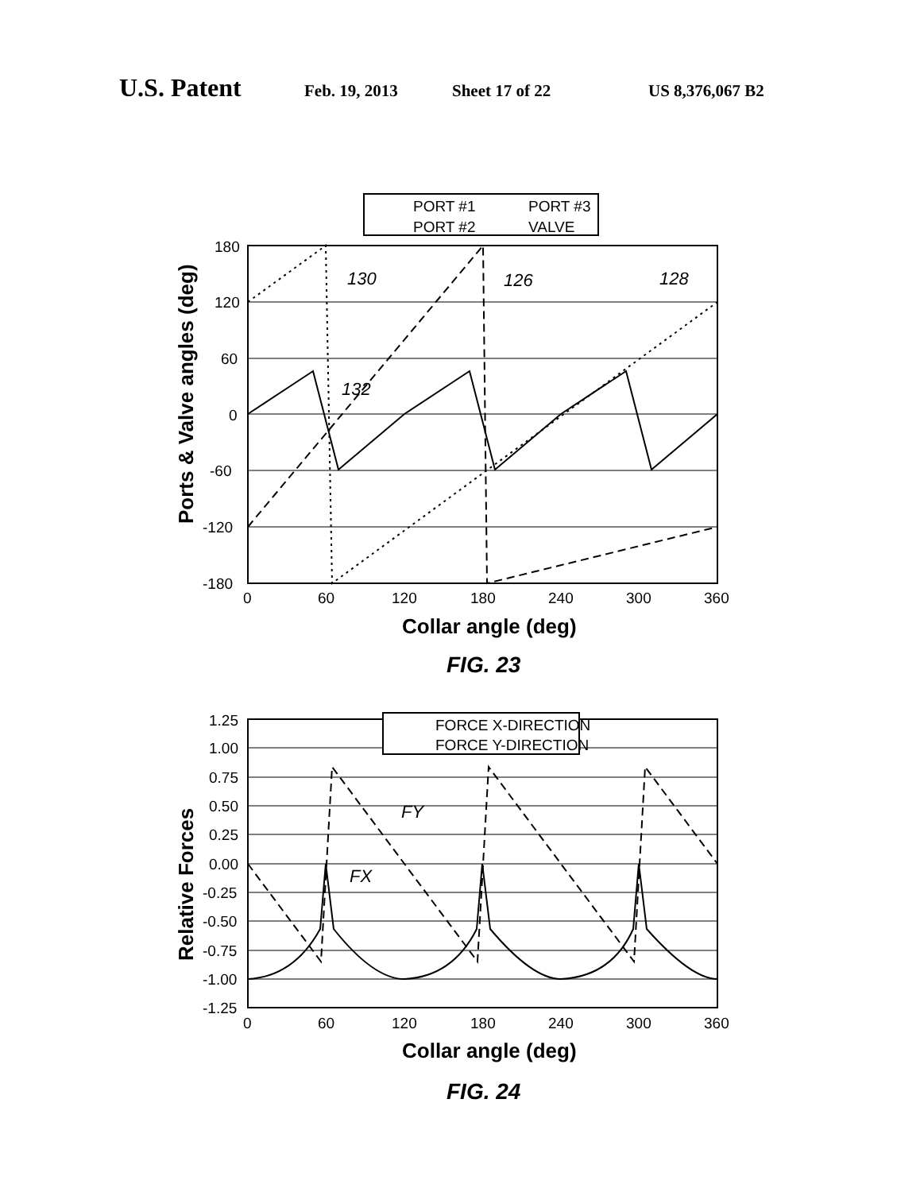U.S. Patent Feb. 19, 2013 Sheet 17 of 22 US 8,376,067 B2
PORT #1
PORT #3
PORT #2
VALVE
180
120
60
0
-60
-120
-180
0
60
120
180
240
300
360
130
126
128
132
Collar angle (deg)
Ports & Valve angles (deg)
FIG. 23
FORCE X-DIRECTION
FORCE Y-DIRECTION
1.25
1.00
0.75
0.50
0.25
0.00
-0.25
-0.50
-0.75
-1.00
-1.25
0
60
120
180
240
300
360
FY
FX
Collar angle (deg)
Relative Forces
FIG. 24